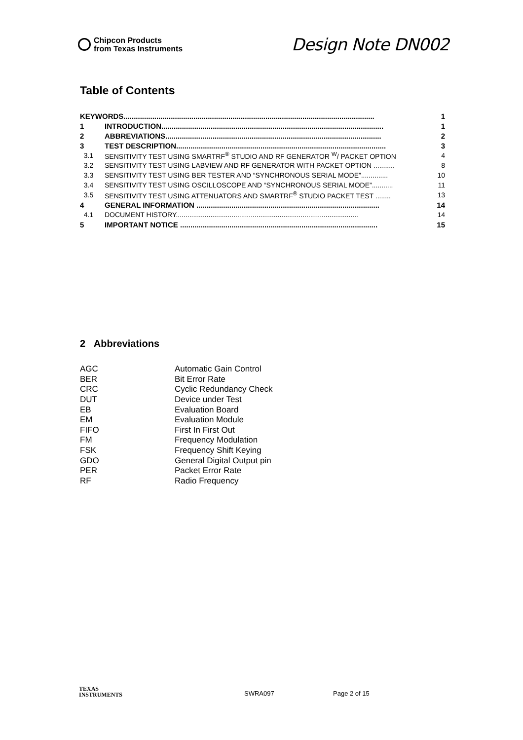Chipcon Products
from Texas Instruments
Design Note DN002
Table of Contents
| KEYWORDS.......................................................................................................................... | | 1 |
| 1 | INTRODUCTION............................................................................................................ | 1 |
| 2 | ABBREVIATIONS......................................................................................................... | 2 |
| 3 | TEST DESCRIPTION...................................................................................................... | 3 |
| 3.1 | SENSITIVITY TEST USING SMARTRF<sup>®</sup> STUDIO AND RF GENERATOR <sup>W</sup>/ PACKET OPTION | 4 |
| 3.2 | SENSITIVITY TEST USING LABVIEW AND RF GENERATOR WITH PACKET OPTION ........... | 8 |
| 3.3 | SENSITIVITY TEST USING BER TESTER AND “SYNCHRONOUS SERIAL MODE”.............. | 10 |
| 3.4 | SENSITIVITY TEST USING OSCILLOSCOPE AND “SYNCHRONOUS SERIAL MODE”........... | 11 |
| 3.5 | SENSITIVITY TEST USING ATTENUATORS AND SMARTRF<sup>®</sup> STUDIO PACKET TEST ........ | 13 |
| 4 | GENERAL INFORMATION ......................................................................................... | 14 |
| 4.1 | DOCUMENT HISTORY............................................................................................... | 14 |
| 5 | IMPORTANT NOTICE ................................................................................................ | 15 |
2 Abbreviations
| AGC | Automatic Gain Control |
| BER | Bit Error Rate |
| CRC | Cyclic Redundancy Check |
| DUT | Device under Test |
| EB | Evaluation Board |
| EM | Evaluation Module |
| FIFO | First In First Out |
| FM | Frequency Modulation |
| FSK | Frequency Shift Keying |
| GDO | General Digital Output pin |
| PER | Packet Error Rate |
| RF | Radio Frequency |
TEXAS
INSTRUMENTS
SWRA097 Page 2 of 15